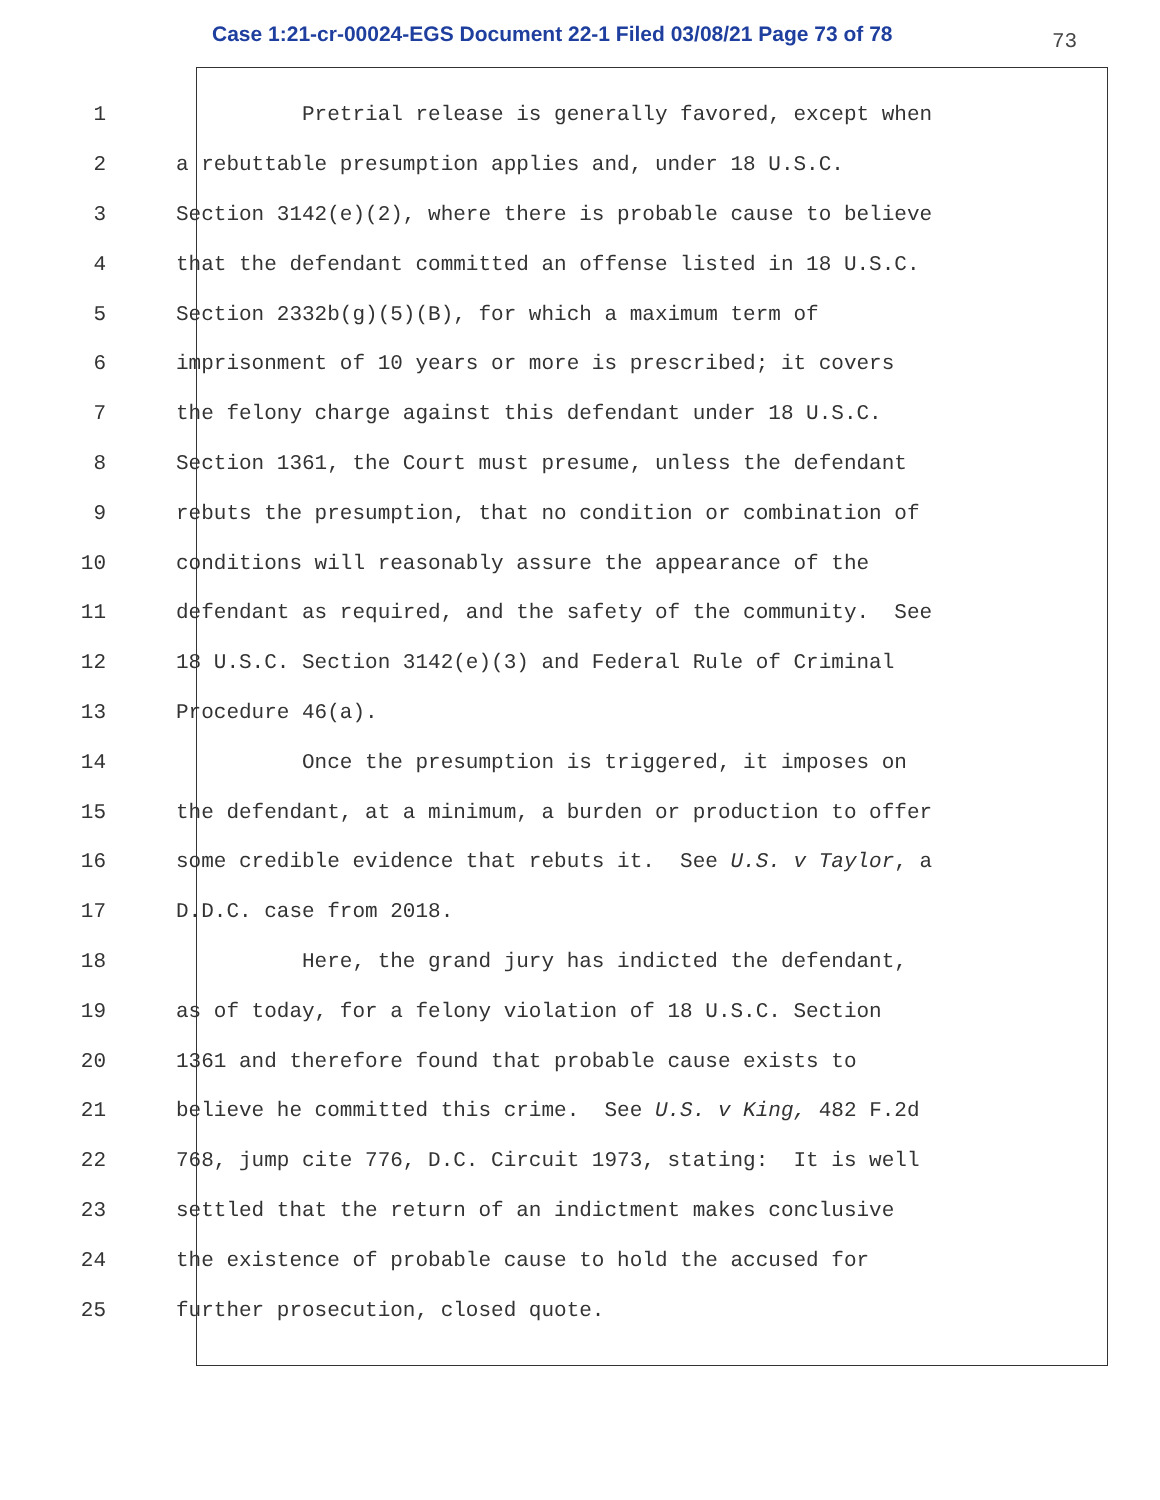Case 1:21-cr-00024-EGS Document 22-1 Filed 03/08/21 Page 73 of 78 73
1 Pretrial release is generally favored, except when
2 a rebuttable presumption applies and, under 18 U.S.C.
3 Section 3142(e)(2), where there is probable cause to believe
4 that the defendant committed an offense listed in 18 U.S.C.
5 Section 2332b(g)(5)(B), for which a maximum term of
6 imprisonment of 10 years or more is prescribed; it covers
7 the felony charge against this defendant under 18 U.S.C.
8 Section 1361, the Court must presume, unless the defendant
9 rebuts the presumption, that no condition or combination of
10 conditions will reasonably assure the appearance of the
11 defendant as required, and the safety of the community. See
12 18 U.S.C. Section 3142(e)(3) and Federal Rule of Criminal
13 Procedure 46(a).
14 Once the presumption is triggered, it imposes on
15 the defendant, at a minimum, a burden or production to offer
16 some credible evidence that rebuts it. See U.S. v Taylor, a
17 D.D.C. case from 2018.
18 Here, the grand jury has indicted the defendant,
19 as of today, for a felony violation of 18 U.S.C. Section
20 1361 and therefore found that probable cause exists to
21 believe he committed this crime. See U.S. v King, 482 F.2d
22 768, jump cite 776, D.C. Circuit 1973, stating: It is well
23 settled that the return of an indictment makes conclusive
24 the existence of probable cause to hold the accused for
25 further prosecution, closed quote.